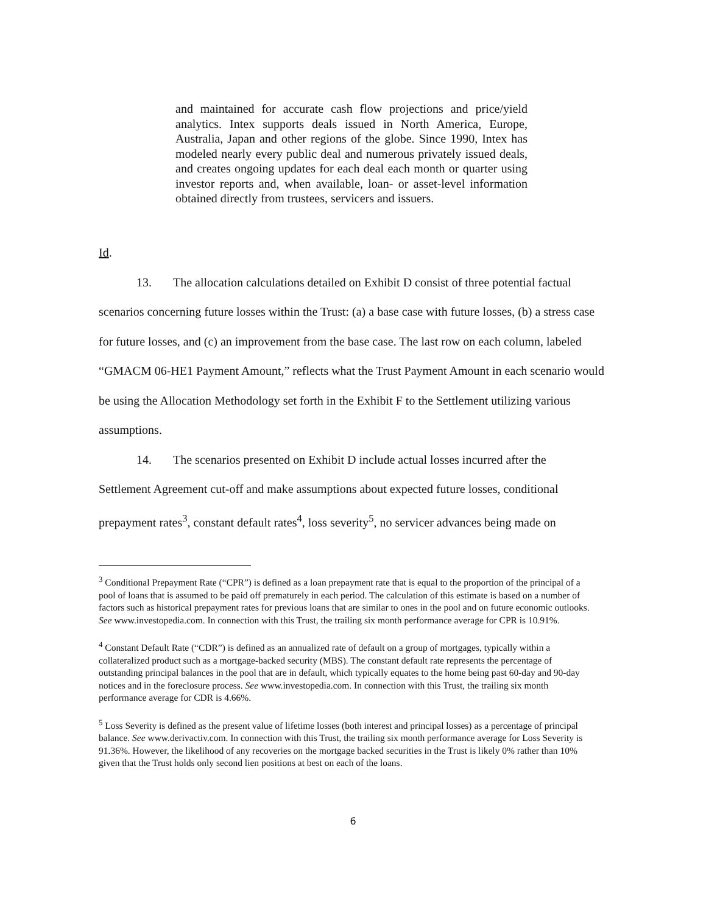and maintained for accurate cash flow projections and price/yield analytics. Intex supports deals issued in North America, Europe, Australia, Japan and other regions of the globe. Since 1990, Intex has modeled nearly every public deal and numerous privately issued deals, and creates ongoing updates for each deal each month or quarter using investor reports and, when available, loan- or asset-level information obtained directly from trustees, servicers and issuers.
Id.
13. The allocation calculations detailed on Exhibit D consist of three potential factual
scenarios concerning future losses within the Trust: (a) a base case with future losses, (b) a stress case for future losses, and (c) an improvement from the base case. The last row on each column, labeled “GMACM 06-HE1 Payment Amount,” reflects what the Trust Payment Amount in each scenario would be using the Allocation Methodology set forth in the Exhibit F to the Settlement utilizing various assumptions.
14. The scenarios presented on Exhibit D include actual losses incurred after the
Settlement Agreement cut-off and make assumptions about expected future losses, conditional prepayment rates<sup>3</sup>, constant default rates<sup>4</sup>, loss severity<sup>5</sup>, no servicer advances being made on
<sup>3</sup> Conditional Prepayment Rate (“CPR”) is defined as a loan prepayment rate that is equal to the proportion of the principal of a pool of loans that is assumed to be paid off prematurely in each period. The calculation of this estimate is based on a number of factors such as historical prepayment rates for previous loans that are similar to ones in the pool and on future economic outlooks. See www.investopedia.com. In connection with this Trust, the trailing six month performance average for CPR is 10.91%.
<sup>4</sup> Constant Default Rate (“CDR”) is defined as an annualized rate of default on a group of mortgages, typically within a collateralized product such as a mortgage-backed security (MBS). The constant default rate represents the percentage of outstanding principal balances in the pool that are in default, which typically equates to the home being past 60-day and 90-day notices and in the foreclosure process. See www.investopedia.com. In connection with this Trust, the trailing six month performance average for CDR is 4.66%.
<sup>5</sup> Loss Severity is defined as the present value of lifetime losses (both interest and principal losses) as a percentage of principal balance. See www.derivactiv.com. In connection with this Trust, the trailing six month performance average for Loss Severity is 91.36%. However, the likelihood of any recoveries on the mortgage backed securities in the Trust is likely 0% rather than 10% given that the Trust holds only second lien positions at best on each of the loans.
6